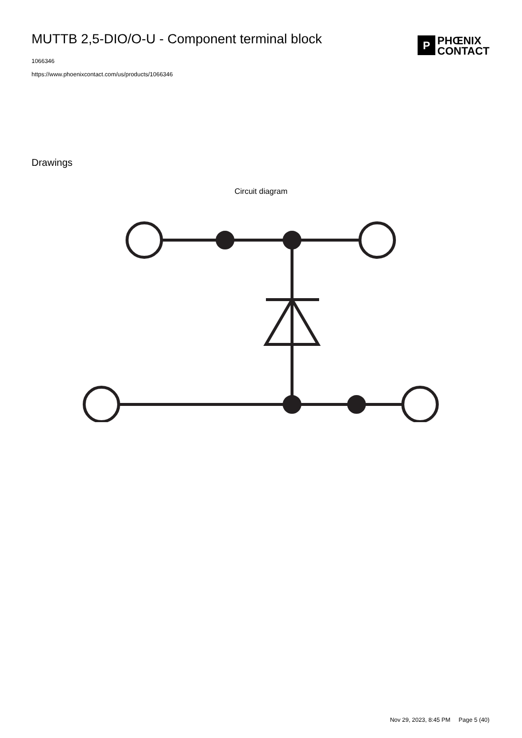MUTTB 2,5-DIO/O-U - Component terminal block
1066346
https://www.phoenixcontact.com/us/products/1066346
P
PHŒNIX
CONTACT
Drawings
Circuit diagram
Nov 29, 2023, 8:45 PM Page 5 (40)